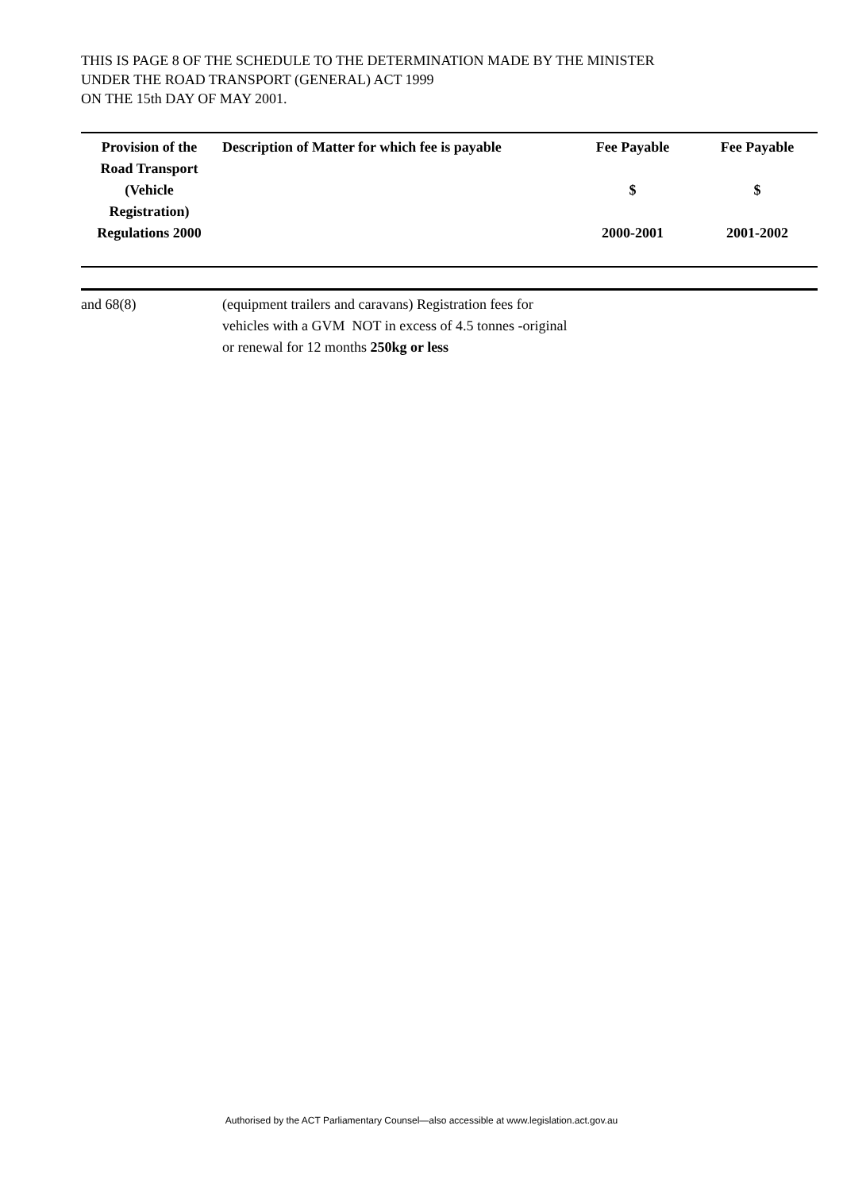THIS IS PAGE 8 OF THE SCHEDULE TO THE DETERMINATION MADE BY THE MINISTER
UNDER THE ROAD TRANSPORT (GENERAL) ACT 1999
ON THE 15th DAY OF MAY 2001.
| Provision of the Road Transport (Vehicle Registration) Regulations 2000 | Description of Matter for which fee is payable | Fee Payable $ 2000-2001 | Fee Payable $ 2001-2002 |
| --- | --- | --- | --- |
| and 68(8) | (equipment trailers and caravans) Registration fees for vehicles with a GVM NOT in excess of 4.5 tonnes -original or renewal for 12 months 250kg or less | | |
Authorised by the ACT Parliamentary Counsel—also accessible at www.legislation.act.gov.au